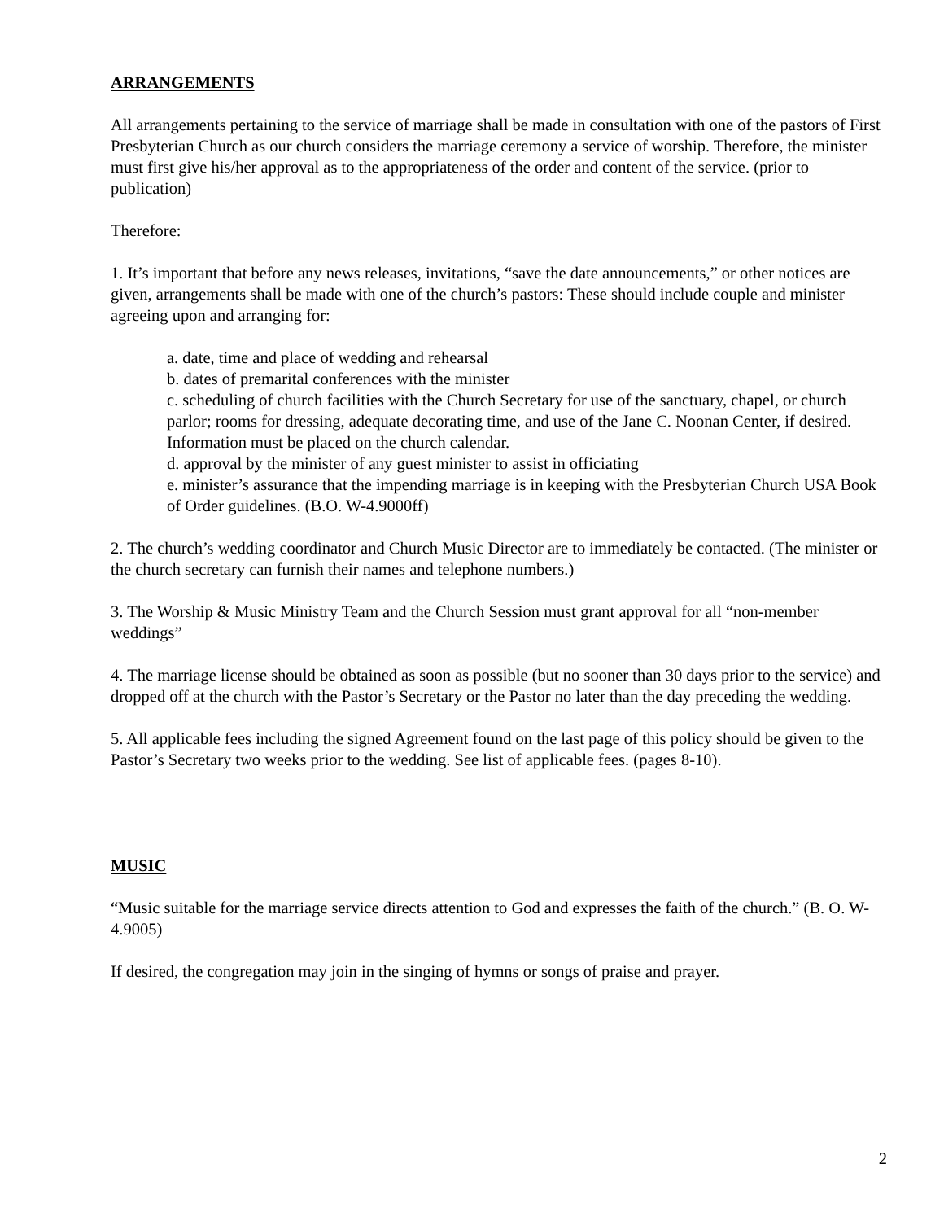ARRANGEMENTS
All arrangements pertaining to the service of marriage shall be made in consultation with one of the pastors of First Presbyterian Church as our church considers the marriage ceremony a service of worship. Therefore, the minister must first give his/her approval as to the appropriateness of the order and content of the service. (prior to publication)
Therefore:
1. It’s important that before any news releases, invitations, “save the date announcements,” or other notices are given, arrangements shall be made with one of the church’s pastors: These should include couple and minister agreeing upon and arranging for:
a. date, time and place of wedding and rehearsal
b. dates of premarital conferences with the minister
c. scheduling of church facilities with the Church Secretary for use of the sanctuary, chapel, or church parlor; rooms for dressing, adequate decorating time, and use of the Jane C. Noonan Center, if desired. Information must be placed on the church calendar.
d. approval by the minister of any guest minister to assist in officiating
e. minister’s assurance that the impending marriage is in keeping with the Presbyterian Church USA Book of Order guidelines. (B.O. W-4.9000ff)
2. The church’s wedding coordinator and Church Music Director are to immediately be contacted. (The minister or the church secretary can furnish their names and telephone numbers.)
3. The Worship & Music Ministry Team and the Church Session must grant approval for all “non-member weddings”
4. The marriage license should be obtained as soon as possible (but no sooner than 30 days prior to the service) and dropped off at the church with the Pastor’s Secretary or the Pastor no later than the day preceding the wedding.
5. All applicable fees including the signed Agreement found on the last page of this policy should be given to the Pastor’s Secretary two weeks prior to the wedding. See list of applicable fees. (pages 8-10).
MUSIC
“Music suitable for the marriage service directs attention to God and expresses the faith of the church.” (B. O. W-4.9005)
If desired, the congregation may join in the singing of hymns or songs of praise and prayer.
2